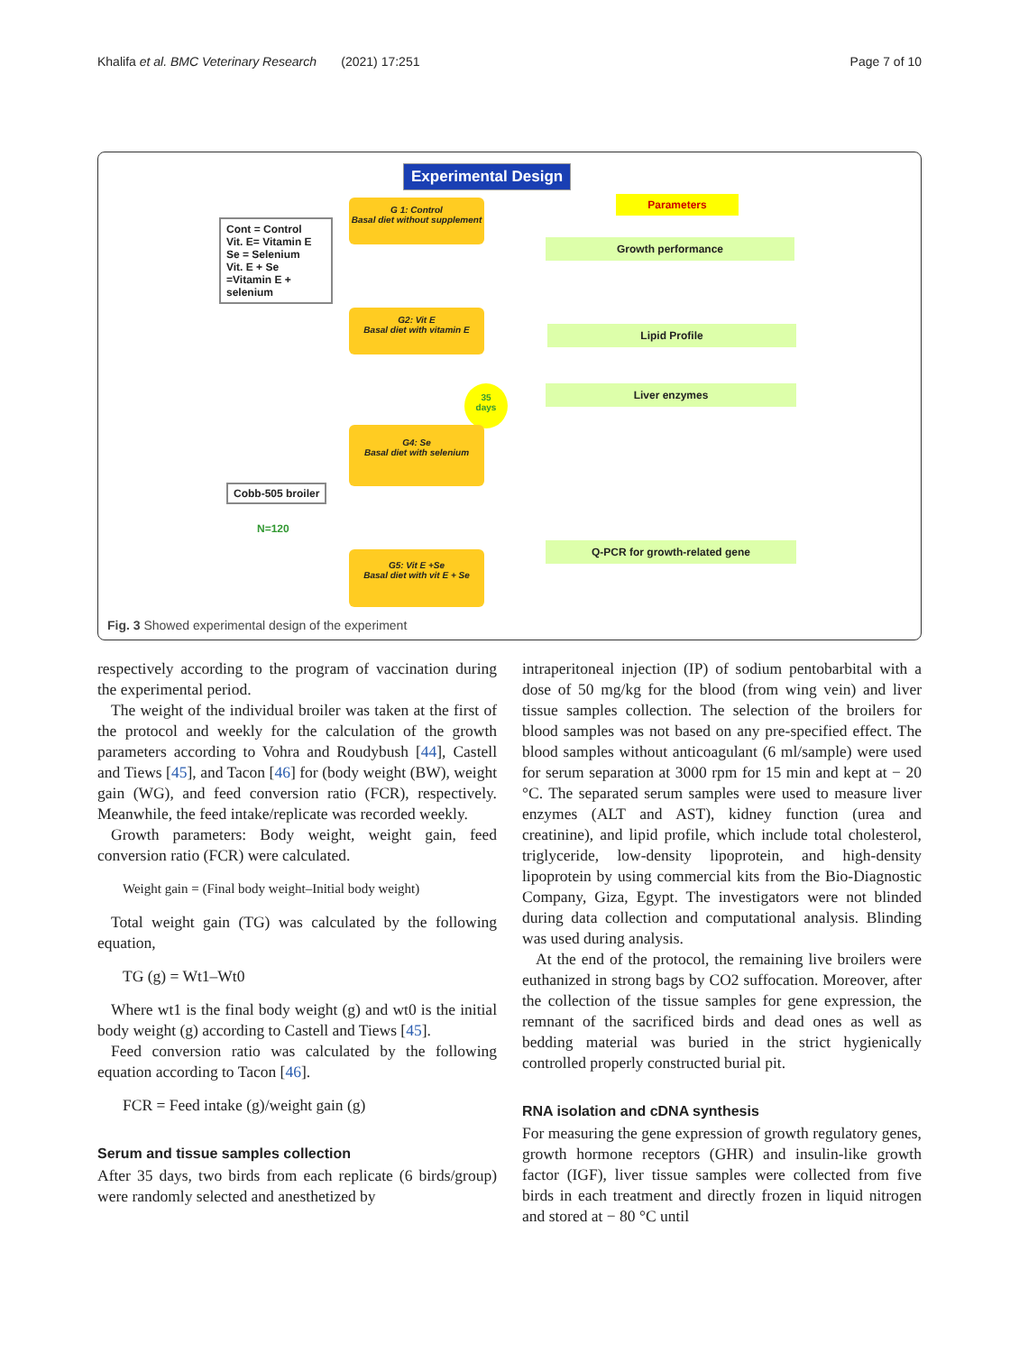Khalifa et al. BMC Veterinary Research (2021) 17:251 Page 7 of 10
Experimental Design
Parameters
Cont = Control
Vit. E= Vitamin E
Se = Selenium
Vit. E + Se =Vitamin E + selenium
G 1: Control
Basal diet without supplement
Growth performance
G2: Vit E
Basal diet with vitamin E
Lipid Profile
35
days
Liver enzymes
G4: Se
Basal diet with selenium
Cobb-505 broiler
N=120
Q-PCR for growth-related gene
G5: Vit E +Se
Basal diet with vit E + Se
Fig. 3 Showed experimental design of the experiment
respectively according to the program of vaccination during the experimental period.
The weight of the individual broiler was taken at the first of the protocol and weekly for the calculation of the growth parameters according to Vohra and Roudybush [44], Castell and Tiews [45], and Tacon [46] for (body weight (BW), weight gain (WG), and feed conversion ratio (FCR), respectively. Meanwhile, the feed intake/replicate was recorded weekly.
Growth parameters: Body weight, weight gain, feed conversion ratio (FCR) were calculated.
Weight gain = (Final body weight–Initial body weight)
Total weight gain (TG) was calculated by the following equation,
TG (g) = Wt1–Wt0
Where wt1 is the final body weight (g) and wt0 is the initial body weight (g) according to Castell and Tiews [45].
Feed conversion ratio was calculated by the following equation according to Tacon [46].
FCR = Feed intake (g)/weight gain (g)
Serum and tissue samples collection
After 35 days, two birds from each replicate (6 birds/group) were randomly selected and anesthetized by
intraperitoneal injection (IP) of sodium pentobarbital with a dose of 50 mg/kg for the blood (from wing vein) and liver tissue samples collection. The selection of the broilers for blood samples was not based on any pre-specified effect. The blood samples without anticoagulant (6 ml/sample) were used for serum separation at 3000 rpm for 15 min and kept at − 20 °C. The separated serum samples were used to measure liver enzymes (ALT and AST), kidney function (urea and creatinine), and lipid profile, which include total cholesterol, triglyceride, low-density lipoprotein, and high-density lipoprotein by using commercial kits from the Bio-Diagnostic Company, Giza, Egypt. The investigators were not blinded during data collection and computational analysis. Blinding was used during analysis.
At the end of the protocol, the remaining live broilers were euthanized in strong bags by CO2 suffocation. Moreover, after the collection of the tissue samples for gene expression, the remnant of the sacrificed birds and dead ones as well as bedding material was buried in the strict hygienically controlled properly constructed burial pit.
RNA isolation and cDNA synthesis
For measuring the gene expression of growth regulatory genes, growth hormone receptors (GHR) and insulin-like growth factor (IGF), liver tissue samples were collected from five birds in each treatment and directly frozen in liquid nitrogen and stored at − 80 °C until